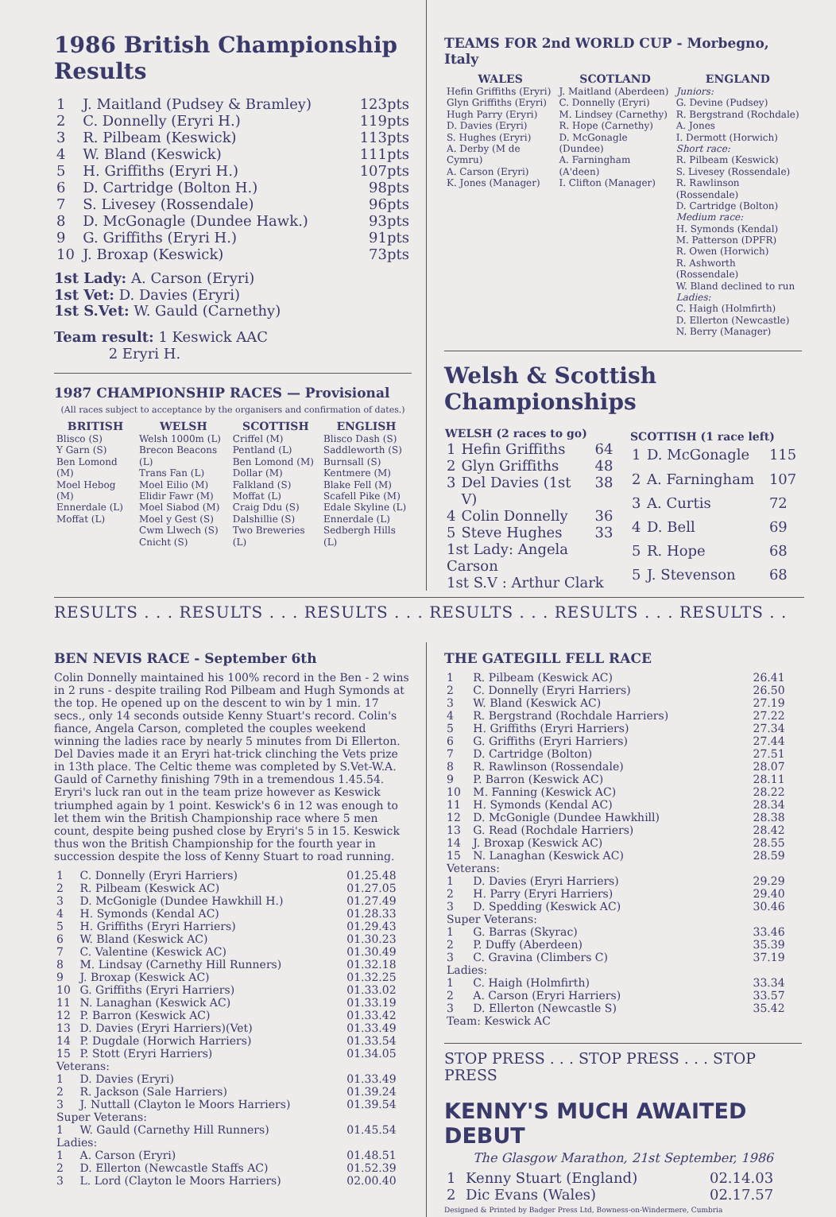1986 British Championship Results
| 1 | J. Maitland (Pudsey & Bramley) | 123pts |
| 2 | C. Donnelly (Eryri H.) | 119pts |
| 3 | R. Pilbeam (Keswick) | 113pts |
| 4 | W. Bland (Keswick) | 111pts |
| 5 | H. Griffiths (Eryri H.) | 107pts |
| 6 | D. Cartridge (Bolton H.) | 98pts |
| 7 | S. Livesey (Rossendale) | 96pts |
| 8 | D. McGonagle (Dundee Hawk.) | 93pts |
| 9 | G. Griffiths (Eryri H.) | 91pts |
| 10 | J. Broxap (Keswick) | 73pts |
1st Lady: A. Carson (Eryri)
1st Vet: D. Davies (Eryri)
1st S.Vet: W. Gauld (Carnethy)
Team result: 1 Keswick AAC
2 Eryri H.
1987 CHAMPIONSHIP RACES — Provisional
(All races subject to acceptance by the organisers and confirmation of dates.)
| BRITISH | WELSH | SCOTTISH | ENGLISH |
| --- | --- | --- | --- |
| Blisco (S) Y Garn (S) Ben Lomond (M) Moel Hebog (M) Ennerdale (L) Moffat (L) | Welsh 1000m (L) Brecon Beacons (L) Trans Fan (L) Moel Eilio (M) Elidir Fawr (M) Moel Siabod (M) Moel y Gest (S) Cwm Llwech (S) Cnicht (S) | Criffel (M) Pentland (L) Ben Lomond (M) Dollar (M) Falkland (S) Moffat (L) Craig Ddu (S) Dalshillie (S) Two Breweries (L) | Blisco Dash (S) Saddleworth (S) Burnsall (S) Kentmere (M) Blake Fell (M) Scafell Pike (M) Edale Skyline (L) Ennerdale (L) Sedbergh Hills (L) |
TEAMS FOR 2nd WORLD CUP - Morbegno, Italy
| WALES | SCOTLAND | ENGLAND |
| --- | --- | --- |
| Hefin Griffiths (Eryri) Glyn Griffiths (Eryri) Hugh Parry (Eryri) D. Davies (Eryri) S. Hughes (Eryri) A. Derby (M de Cymru) A. Carson (Eryri) K. Jones (Manager) | J. Maitland (Aberdeen) C. Donnelly (Eryri) M. Lindsey (Carnethy) R. Hope (Carnethy) D. McGonagle (Dundee) A. Farningham (A'deen) I. Clifton (Manager) | Juniors: G. Devine (Pudsey) R. Bergstrand (Rochdale) A. Jones I. Dermott (Horwich) Short race: R. Pilbeam (Keswick) S. Livesey (Rossendale) R. Rawlinson (Rossendale) D. Cartridge (Bolton) Medium race: H. Symonds (Kendal) M. Patterson (DPFR) R. Owen (Horwich) R. Ashworth (Rossendale) W. Bland declined to run Ladies: C. Haigh (Holmfirth) D. Ellerton (Newcastle) N. Berry (Manager) |
Welsh & Scottish Championships
| WELSH (2 races to go) | | |
| --- | --- | --- |
| 1 | Hefin Griffiths | 64 |
| 2 | Glyn Griffiths | 48 |
| 3 | Del Davies (1st V) | 38 |
| 4 | Colin Donnelly | 36 |
| 5 | Steve Hughes | 33 |
| 1st Lady: Angela Carson | | |
| 1st S.V : Arthur Clark | | |
| SCOTTISH (1 race left) | | |
| --- | --- | --- |
| 1 | D. McGonagle | 115 |
| 2 | A. Farningham | 107 |
| 3 | A. Curtis | 72 |
| 4 | D. Bell | 69 |
| 5 | R. Hope | 68 |
| 5 | J. Stevenson | 68 |
RESULTS . . . RESULTS . . . RESULTS . . . RESULTS . . . RESULTS . . . RESULTS . .
BEN NEVIS RACE - September 6th
Colin Donnelly maintained his 100% record in the Ben - 2 wins in 2 runs - despite trailing Rod Pilbeam and Hugh Symonds at the top. He opened up on the descent to win by 1 min. 17 secs., only 14 seconds outside Kenny Stuart's record. Colin's fiance, Angela Carson, completed the couples weekend winning the ladies race by nearly 5 minutes from Di Ellerton. Del Davies made it an Eryri hat-trick clinching the Vets prize in 13th place. The Celtic theme was completed by S.Vet-W.A. Gauld of Carnethy finishing 79th in a tremendous 1.45.54. Eryri's luck ran out in the team prize however as Keswick triumphed again by 1 point. Keswick's 6 in 12 was enough to let them win the British Championship race where 5 men count, despite being pushed close by Eryri's 5 in 15. Keswick thus won the British Championship for the fourth year in succession despite the loss of Kenny Stuart to road running.
| 1 | C. Donnelly (Eryri Harriers) | 01.25.48 |
| 2 | R. Pilbeam (Keswick AC) | 01.27.05 |
| 3 | D. McGonigle (Dundee Hawkhill H.) | 01.27.49 |
| 4 | H. Symonds (Kendal AC) | 01.28.33 |
| 5 | H. Griffiths (Eryri Harriers) | 01.29.43 |
| 6 | W. Bland (Keswick AC) | 01.30.23 |
| 7 | C. Valentine (Keswick AC) | 01.30.49 |
| 8 | M. Lindsay (Carnethy Hill Runners) | 01.32.18 |
| 9 | J. Broxap (Keswick AC) | 01.32.25 |
| 10 | G. Griffiths (Eryri Harriers) | 01.33.02 |
| 11 | N. Lanaghan (Keswick AC) | 01.33.19 |
| 12 | P. Barron (Keswick AC) | 01.33.42 |
| 13 | D. Davies (Eryri Harriers)(Vet) | 01.33.49 |
| 14 | P. Dugdale (Horwich Harriers) | 01.33.54 |
| 15 | P. Stott (Eryri Harriers) | 01.34.05 |
| Veterans: | | |
| 1 | D. Davies (Eryri) | 01.33.49 |
| 2 | R. Jackson (Sale Harriers) | 01.39.24 |
| 3 | J. Nuttall (Clayton le Moors Harriers) | 01.39.54 |
| Super Veterans: | | |
| 1 | W. Gauld (Carnethy Hill Runners) | 01.45.54 |
| Ladies: | | |
| 1 | A. Carson (Eryri) | 01.48.51 |
| 2 | D. Ellerton (Newcastle Staffs AC) | 01.52.39 |
| 3 | L. Lord (Clayton le Moors Harriers) | 02.00.40 |
THE GATEGILL FELL RACE
| 1 | R. Pilbeam (Keswick AC) | 26.41 |
| 2 | C. Donnelly (Eryri Harriers) | 26.50 |
| 3 | W. Bland (Keswick AC) | 27.19 |
| 4 | R. Bergstrand (Rochdale Harriers) | 27.22 |
| 5 | H. Griffiths (Eryri Harriers) | 27.34 |
| 6 | G. Griffiths (Eryri Harriers) | 27.44 |
| 7 | D. Cartridge (Bolton) | 27.51 |
| 8 | R. Rawlinson (Rossendale) | 28.07 |
| 9 | P. Barron (Keswick AC) | 28.11 |
| 10 | M. Fanning (Keswick AC) | 28.22 |
| 11 | H. Symonds (Kendal AC) | 28.34 |
| 12 | D. McGonigle (Dundee Hawkhill) | 28.38 |
| 13 | G. Read (Rochdale Harriers) | 28.42 |
| 14 | J. Broxap (Keswick AC) | 28.55 |
| 15 | N. Lanaghan (Keswick AC) | 28.59 |
| Veterans: | | |
| 1 | D. Davies (Eryri Harriers) | 29.29 |
| 2 | H. Parry (Eryri Harriers) | 29.40 |
| 3 | D. Spedding (Keswick AC) | 30.46 |
| Super Veterans: | | |
| 1 | G. Barras (Skyrac) | 33.46 |
| 2 | P. Duffy (Aberdeen) | 35.39 |
| 3 | C. Gravina (Climbers C) | 37.19 |
| Ladies: | | |
| 1 | C. Haigh (Holmfirth) | 33.34 |
| 2 | A. Carson (Eryri Harriers) | 33.57 |
| 3 | D. Ellerton (Newcastle S) | 35.42 |
| Team: Keswick AC | | |
STOP PRESS . . . STOP PRESS . . . STOP PRESS
KENNY'S MUCH AWAITED DEBUT
The Glasgow Marathon, 21st September, 1986
| 1 | Kenny Stuart (England) | 02.14.03 |
| 2 | Dic Evans (Wales) | 02.17.57 |
Designed & Printed by Badger Press Ltd, Bowness-on-Windermere, Cumbria